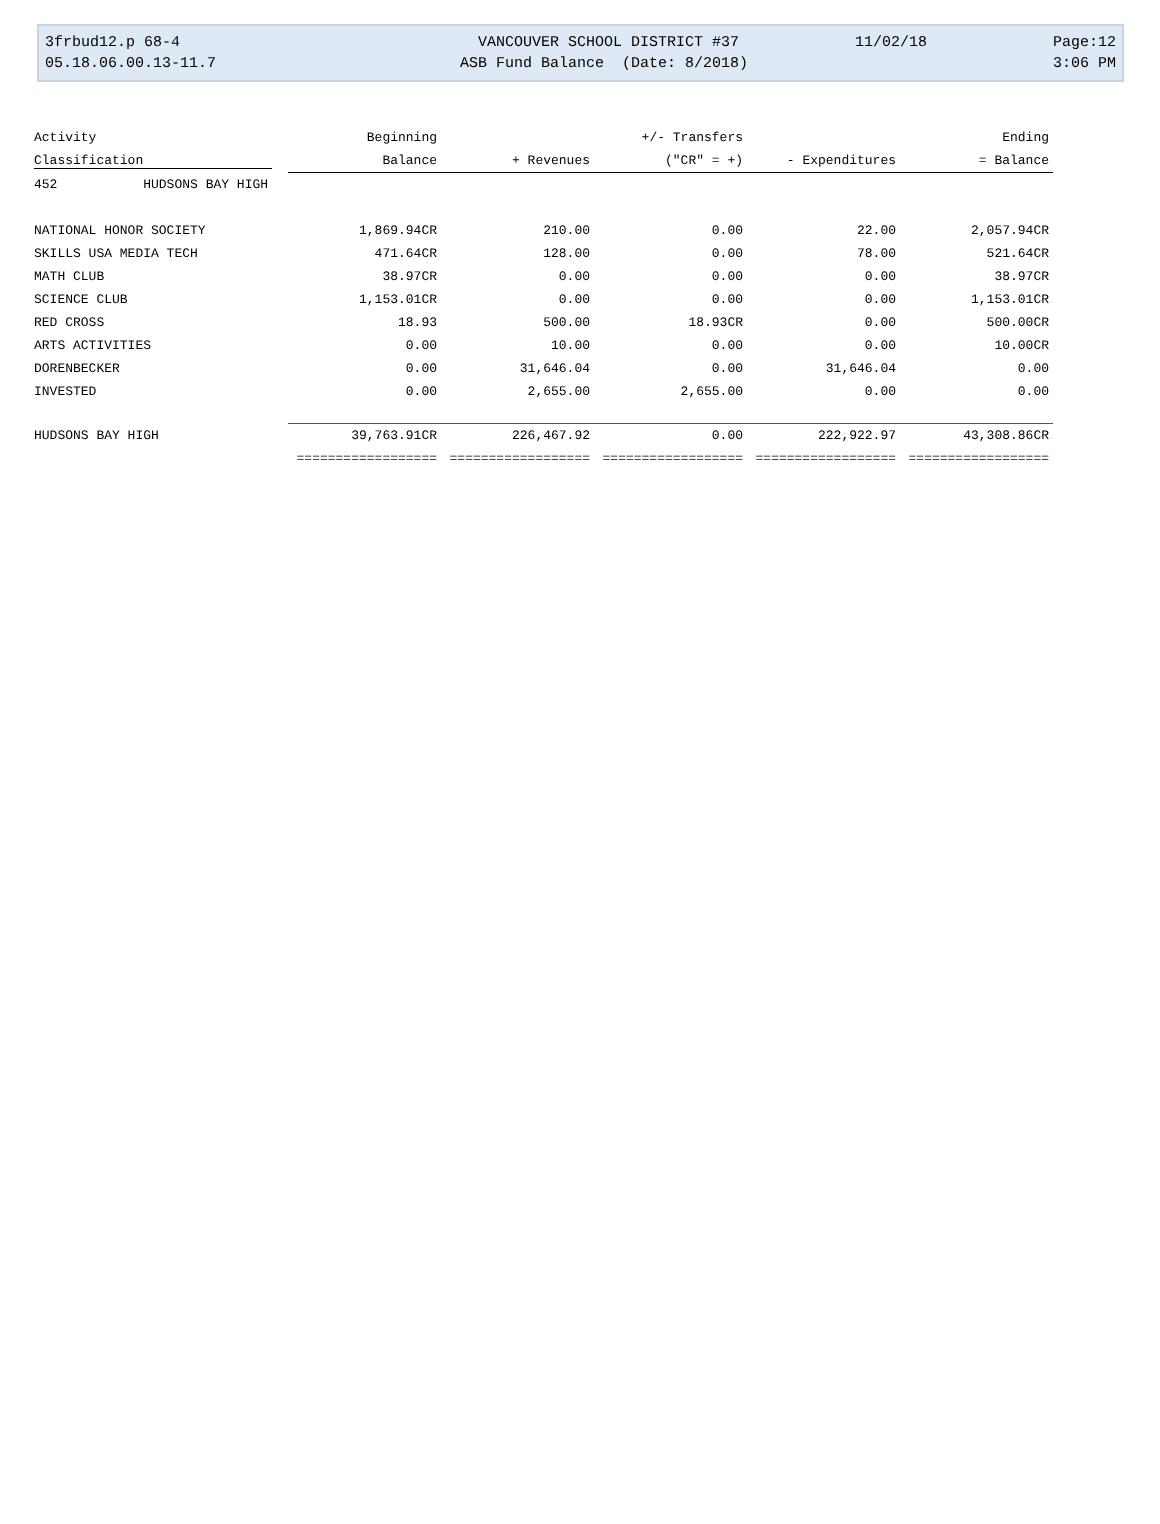3frbud12.p 68-4 VANCOUVER SCHOOL DISTRICT #37 11/02/18 Page:12
05.18.06.00.13-11.7 ASB Fund Balance (Date: 8/2018) 3:06 PM
| Activity | Beginning | | +/- Transfers | | Ending |
| --- | --- | --- | --- | --- | --- |
| Classification | Balance | + Revenues | ("CR" = +) | - Expenditures | = Balance |
| 452 HUDSONS BAY HIGH | | | | | |
| NATIONAL HONOR SOCIETY | 1,869.94CR | 210.00 | 0.00 | 22.00 | 2,057.94CR |
| SKILLS USA MEDIA TECH | 471.64CR | 128.00 | 0.00 | 78.00 | 521.64CR |
| MATH CLUB | 38.97CR | 0.00 | 0.00 | 0.00 | 38.97CR |
| SCIENCE CLUB | 1,153.01CR | 0.00 | 0.00 | 0.00 | 1,153.01CR |
| RED CROSS | 18.93 | 500.00 | 18.93CR | 0.00 | 500.00CR |
| ARTS ACTIVITIES | 0.00 | 10.00 | 0.00 | 0.00 | 10.00CR |
| DORENBECKER | 0.00 | 31,646.04 | 0.00 | 31,646.04 | 0.00 |
| INVESTED | 0.00 | 2,655.00 | 2,655.00 | 0.00 | 0.00 |
| HUDSONS BAY HIGH | 39,763.91CR | 226,467.92 | 0.00 | 222,922.97 | 43,308.86CR |
| | ================== | ================== | ================== | ================== | ================== |